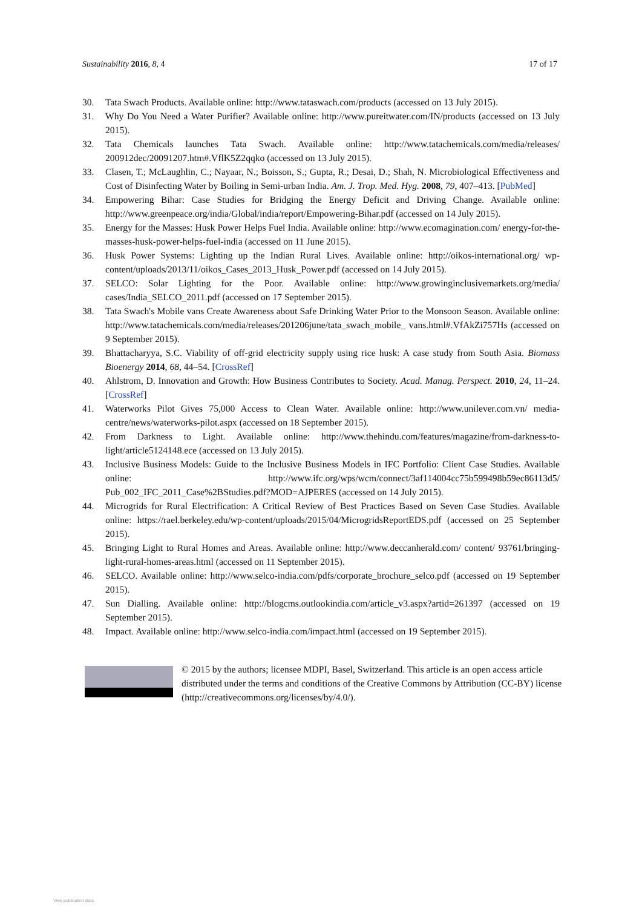Sustainability 2016, 8, 4 17 of 17
30. Tata Swach Products. Available online: http://www.tataswach.com/products (accessed on 13 July 2015).
31. Why Do You Need a Water Purifier? Available online: http://www.pureitwater.com/IN/products (accessed on 13 July 2015).
32. Tata Chemicals launches Tata Swach. Available online: http://www.tatachemicals.com/media/releases/ 200912dec/20091207.htm#.VflK5Z2qqko (accessed on 13 July 2015).
33. Clasen, T.; McLaughlin, C.; Nayaar, N.; Boisson, S.; Gupta, R.; Desai, D.; Shah, N. Microbiological Effectiveness and Cost of Disinfecting Water by Boiling in Semi-urban India. Am. J. Trop. Med. Hyg. 2008, 79, 407–413. [PubMed]
34. Empowering Bihar: Case Studies for Bridging the Energy Deficit and Driving Change. Available online: http://www.greenpeace.org/india/Global/india/report/Empowering-Bihar.pdf (accessed on 14 July 2015).
35. Energy for the Masses: Husk Power Helps Fuel India. Available online: http://www.ecomagination.com/ energy-for-the-masses-husk-power-helps-fuel-india (accessed on 11 June 2015).
36. Husk Power Systems: Lighting up the Indian Rural Lives. Available online: http://oikos-international.org/ wp-content/uploads/2013/11/oikos_Cases_2013_Husk_Power.pdf (accessed on 14 July 2015).
37. SELCO: Solar Lighting for the Poor. Available online: http://www.growinginclusivemarkets.org/media/ cases/India_SELCO_2011.pdf (accessed on 17 September 2015).
38. Tata Swach's Mobile vans Create Awareness about Safe Drinking Water Prior to the Monsoon Season. Available online: http://www.tatachemicals.com/media/releases/201206june/tata_swach_mobile_ vans.html#.VfAkZi757Hs (accessed on 9 September 2015).
39. Bhattacharyya, S.C. Viability of off-grid electricity supply using rice husk: A case study from South Asia. Biomass Bioenergy 2014, 68, 44–54. [CrossRef]
40. Ahlstrom, D. Innovation and Growth: How Business Contributes to Society. Acad. Manag. Perspect. 2010, 24, 11–24. [CrossRef]
41. Waterworks Pilot Gives 75,000 Access to Clean Water. Available online: http://www.unilever.com.vn/ media-centre/news/waterworks-pilot.aspx (accessed on 18 September 2015).
42. From Darkness to Light. Available online: http://www.thehindu.com/features/magazine/from-darkness-to-light/article5124148.ece (accessed on 13 July 2015).
43. Inclusive Business Models: Guide to the Inclusive Business Models in IFC Portfolio: Client Case Studies. Available online: http://www.ifc.org/wps/wcm/connect/3af114004cc75b599498b59ec86113d5/ Pub_002_IFC_2011_Case%2BStudies.pdf?MOD=AJPERES (accessed on 14 July 2015).
44. Microgrids for Rural Electrification: A Critical Review of Best Practices Based on Seven Case Studies. Available online: https://rael.berkeley.edu/wp-content/uploads/2015/04/MicrogridsReportEDS.pdf (accessed on 25 September 2015).
45. Bringing Light to Rural Homes and Areas. Available online: http://www.deccanherald.com/ content/ 93761/bringing-light-rural-homes-areas.html (accessed on 11 September 2015).
46. SELCO. Available online: http://www.selco-india.com/pdfs/corporate_brochure_selco.pdf (accessed on 19 September 2015).
47. Sun Dialling. Available online: http://blogcms.outlookindia.com/article_v3.aspx?artid=261397 (accessed on 19 September 2015).
48. Impact. Available online: http://www.selco-india.com/impact.html (accessed on 19 September 2015).
© 2015 by the authors; licensee MDPI, Basel, Switzerland. This article is an open access article distributed under the terms and conditions of the Creative Commons by Attribution (CC-BY) license (http://creativecommons.org/licenses/by/4.0/).
View publication stats